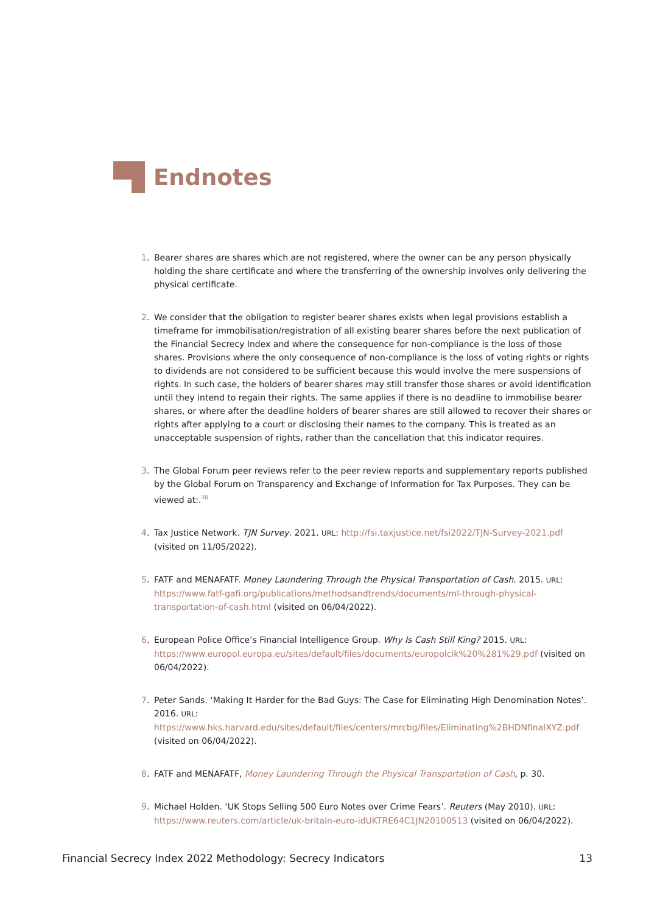Endnotes
1. Bearer shares are shares which are not registered, where the owner can be any person physically holding the share certificate and where the transferring of the ownership involves only delivering the physical certificate.
2. We consider that the obligation to register bearer shares exists when legal provisions establish a timeframe for immobilisation/registration of all existing bearer shares before the next publication of the Financial Secrecy Index and where the consequence for non-compliance is the loss of those shares. Provisions where the only consequence of non-compliance is the loss of voting rights or rights to dividends are not considered to be sufficient because this would involve the mere suspensions of rights. In such case, the holders of bearer shares may still transfer those shares or avoid identification until they intend to regain their rights. The same applies if there is no deadline to immobilise bearer shares, or where after the deadline holders of bearer shares are still allowed to recover their shares or rights after applying to a court or disclosing their names to the company. This is treated as an unacceptable suspension of rights, rather than the cancellation that this indicator requires.
3. The Global Forum peer reviews refer to the peer review reports and supplementary reports published by the Global Forum on Transparency and Exchange of Information for Tax Purposes. They can be viewed at:.<sup>38</sup>
4. Tax Justice Network. TJN Survey. 2021. URL: http://fsi.taxjustice.net/fsi2022/TJN-Survey-2021.pdf (visited on 11/05/2022).
5. FATF and MENAFATF. Money Laundering Through the Physical Transportation of Cash. 2015. URL: https://www.fatf-gafi.org/publications/methodsandtrends/documents/ml-through-physical-transportation-of-cash.html (visited on 06/04/2022).
6. European Police Office’s Financial Intelligence Group. Why Is Cash Still King? 2015. URL: https://www.europol.europa.eu/sites/default/files/documents/europolcik%20%281%29.pdf (visited on 06/04/2022).
7. Peter Sands. ‘Making It Harder for the Bad Guys: The Case for Eliminating High Denomination Notes’. 2016. URL: https://www.hks.harvard.edu/sites/default/files/centers/mrcbg/files/Eliminating%2BHDNfinalXYZ.pdf (visited on 06/04/2022).
8. FATF and MENAFATF, Money Laundering Through the Physical Transportation of Cash, p. 30.
9. Michael Holden. ‘UK Stops Selling 500 Euro Notes over Crime Fears’. Reuters (May 2010). URL: https://www.reuters.com/article/uk-britain-euro-idUKTRE64C1JN20100513 (visited on 06/04/2022).
Financial Secrecy Index 2022 Methodology: Secrecy Indicators 13